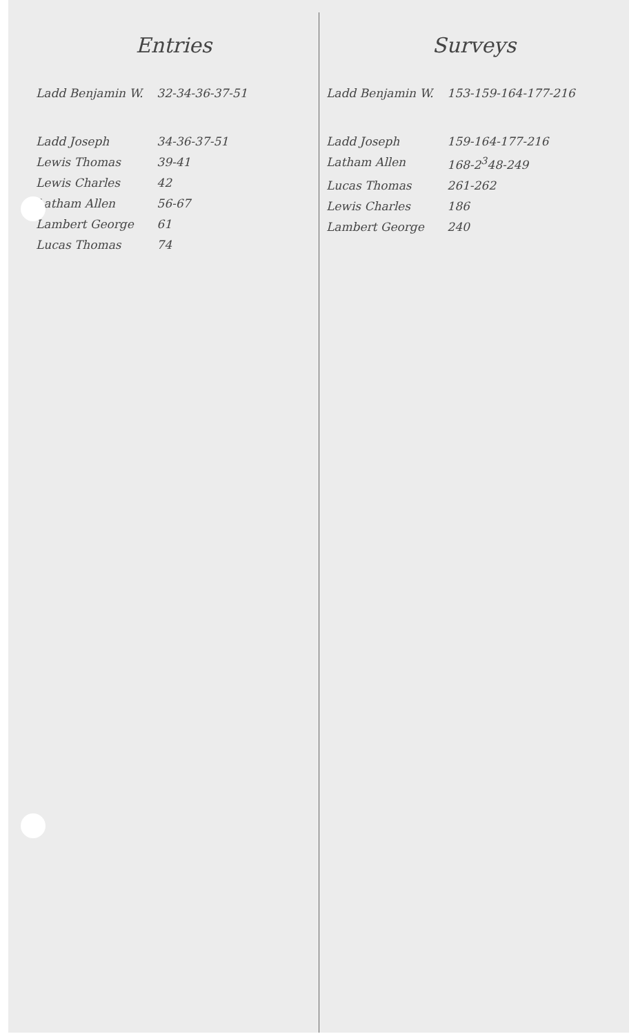Entries
| Ladd Benjamin W. | 32-34-36-37-51 |
| Ladd Joseph | 34-36-37-51 |
| Lewis Thomas | 39-41 |
| Lewis Charles | 42 |
| Latham Allen | 56-67 |
| Lambert George | 61 |
| Lucas Thomas | 74 |
Surveys
| Ladd Benjamin W. | 153-159-164-177-216 |
| Ladd Joseph | 159-164-177-216 |
| Latham Allen | 168-2<sup>3</sup>48-249 |
| Lucas Thomas | 261-262 |
| Lewis Charles | 186 |
| Lambert George | 240 |